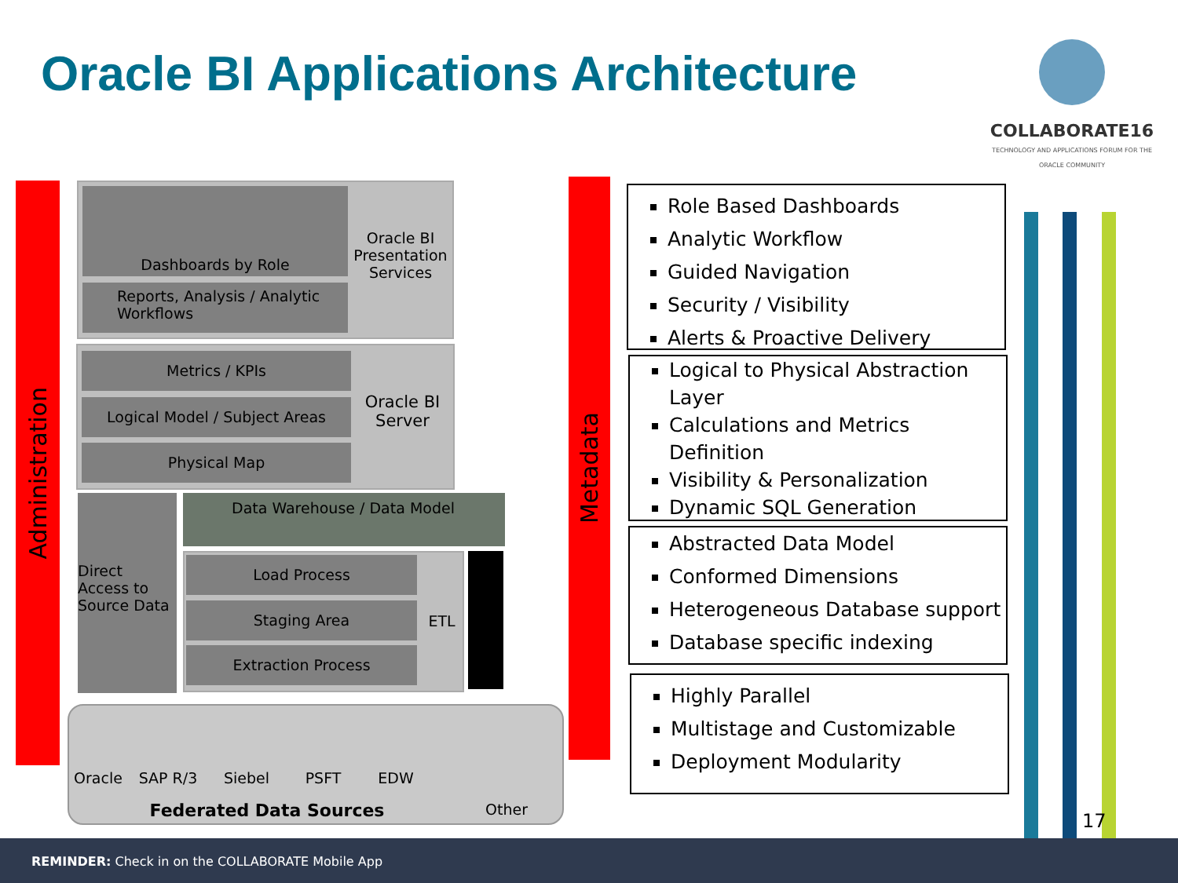Oracle BI Applications Architecture
COLLABORATE16
TECHNOLOGY AND APPLICATIONS FORUM FOR THE ORACLE COMMUNITY
Administration
Metadata
Dashboards by Role
Reports, Analysis / Analytic Workflows
Oracle BI Presentation Services
Metrics / KPIs
Logical Model / Subject Areas
Physical Map
Oracle BI Server
Direct Access to Source Data
Data Warehouse / Data Model
Load Process
Staging Area
Extraction Process
ETL
Oracle SAP R/3 Siebel PSFT EDW
Federated Data Sources Other
Role Based Dashboards
Analytic Workflow
Guided Navigation
Security / Visibility
Alerts & Proactive Delivery
Logical to Physical Abstraction Layer
Calculations and Metrics Definition
Visibility & Personalization
Dynamic SQL Generation
Abstracted Data Model
Conformed Dimensions
Heterogeneous Database support
Database specific indexing
Highly Parallel
Multistage and Customizable
Deployment Modularity
17
REMINDER: Check in on the COLLABORATE Mobile App